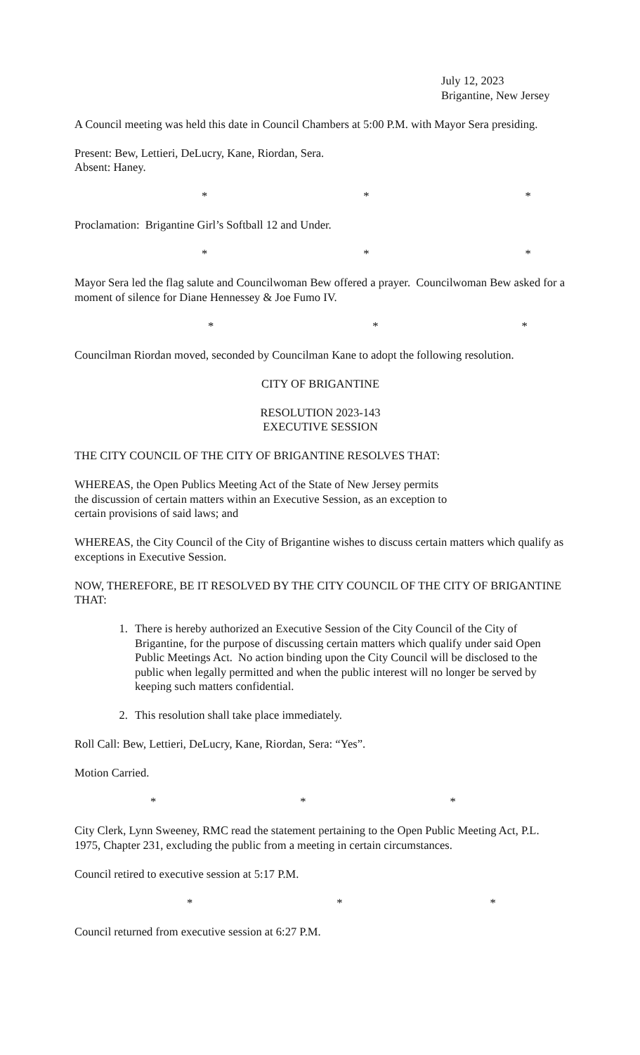July 12, 2023
Brigantine, New Jersey
A Council meeting was held this date in Council Chambers at 5:00 P.M. with Mayor Sera presiding.
Present: Bew, Lettieri, DeLucry, Kane, Riordan, Sera.
Absent: Haney.
* * *
Proclamation: Brigantine Girl’s Softball 12 and Under.
* * *
Mayor Sera led the flag salute and Councilwoman Bew offered a prayer. Councilwoman Bew asked for a moment of silence for Diane Hennessey & Joe Fumo IV.
* * *
Councilman Riordan moved, seconded by Councilman Kane to adopt the following resolution.
CITY OF BRIGANTINE
RESOLUTION 2023-143
EXECUTIVE SESSION
THE CITY COUNCIL OF THE CITY OF BRIGANTINE RESOLVES THAT:
WHEREAS, the Open Publics Meeting Act of the State of New Jersey permits
the discussion of certain matters within an Executive Session, as an exception to
certain provisions of said laws; and
WHEREAS, the City Council of the City of Brigantine wishes to discuss certain matters which qualify as exceptions in Executive Session.
NOW, THEREFORE, BE IT RESOLVED BY THE CITY COUNCIL OF THE CITY OF BRIGANTINE THAT:
1. There is hereby authorized an Executive Session of the City Council of the City of Brigantine, for the purpose of discussing certain matters which qualify under said Open Public Meetings Act. No action binding upon the City Council will be disclosed to the public when legally permitted and when the public interest will no longer be served by keeping such matters confidential.
2. This resolution shall take place immediately.
Roll Call: Bew, Lettieri, DeLucry, Kane, Riordan, Sera: “Yes”.
Motion Carried.
* * *
City Clerk, Lynn Sweeney, RMC read the statement pertaining to the Open Public Meeting Act, P.L. 1975, Chapter 231, excluding the public from a meeting in certain circumstances.
Council retired to executive session at 5:17 P.M.
* * *
Council returned from executive session at 6:27 P.M.